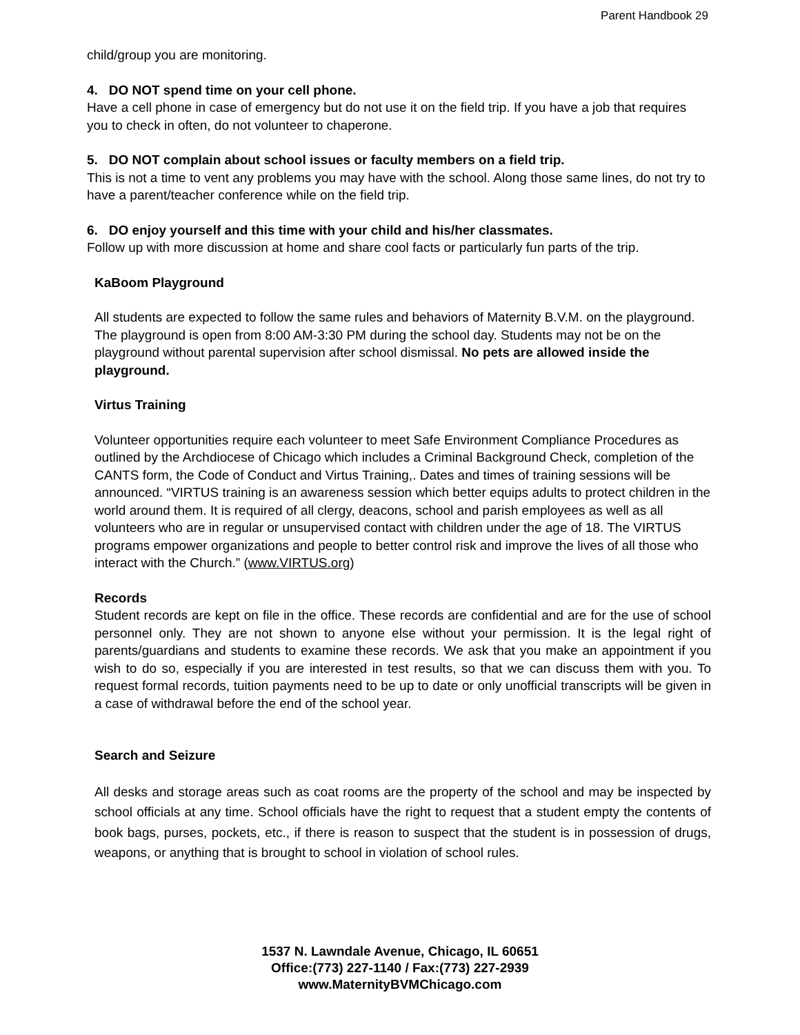Parent Handbook 29
child/group you are monitoring.
4. DO NOT spend time on your cell phone.
Have a cell phone in case of emergency but do not use it on the field trip. If you have a job that requires you to check in often, do not volunteer to chaperone.
5. DO NOT complain about school issues or faculty members on a field trip.
This is not a time to vent any problems you may have with the school. Along those same lines, do not try to have a parent/teacher conference while on the field trip.
6. DO enjoy yourself and this time with your child and his/her classmates.
Follow up with more discussion at home and share cool facts or particularly fun parts of the trip.
KaBoom Playground
All students are expected to follow the same rules and behaviors of Maternity B.V.M. on the playground. The playground is open from 8:00 AM-3:30 PM during the school day. Students may not be on the playground without parental supervision after school dismissal. No pets are allowed inside the playground.
Virtus Training
Volunteer opportunities require each volunteer to meet Safe Environment Compliance Procedures as outlined by the Archdiocese of Chicago which includes a Criminal Background Check, completion of the CANTS form, the Code of Conduct and Virtus Training,. Dates and times of training sessions will be announced. “VIRTUS training is an awareness session which better equips adults to protect children in the world around them. It is required of all clergy, deacons, school and parish employees as well as all volunteers who are in regular or unsupervised contact with children under the age of 18. The VIRTUS programs empower organizations and people to better control risk and improve the lives of all those who interact with the Church.” (www.VIRTUS.org)
Records
Student records are kept on file in the office. These records are confidential and are for the use of school personnel only. They are not shown to anyone else without your permission. It is the legal right of parents/guardians and students to examine these records. We ask that you make an appointment if you wish to do so, especially if you are interested in test results, so that we can discuss them with you. To request formal records, tuition payments need to be up to date or only unofficial transcripts will be given in a case of withdrawal before the end of the school year.
Search and Seizure
All desks and storage areas such as coat rooms are the property of the school and may be inspected by school officials at any time. School officials have the right to request that a student empty the contents of book bags, purses, pockets, etc., if there is reason to suspect that the student is in possession of drugs, weapons, or anything that is brought to school in violation of school rules.
1537 N. Lawndale Avenue, Chicago, IL 60651
Office:(773) 227-1140 / Fax:(773) 227-2939
www.MaternityBVMChicago.com